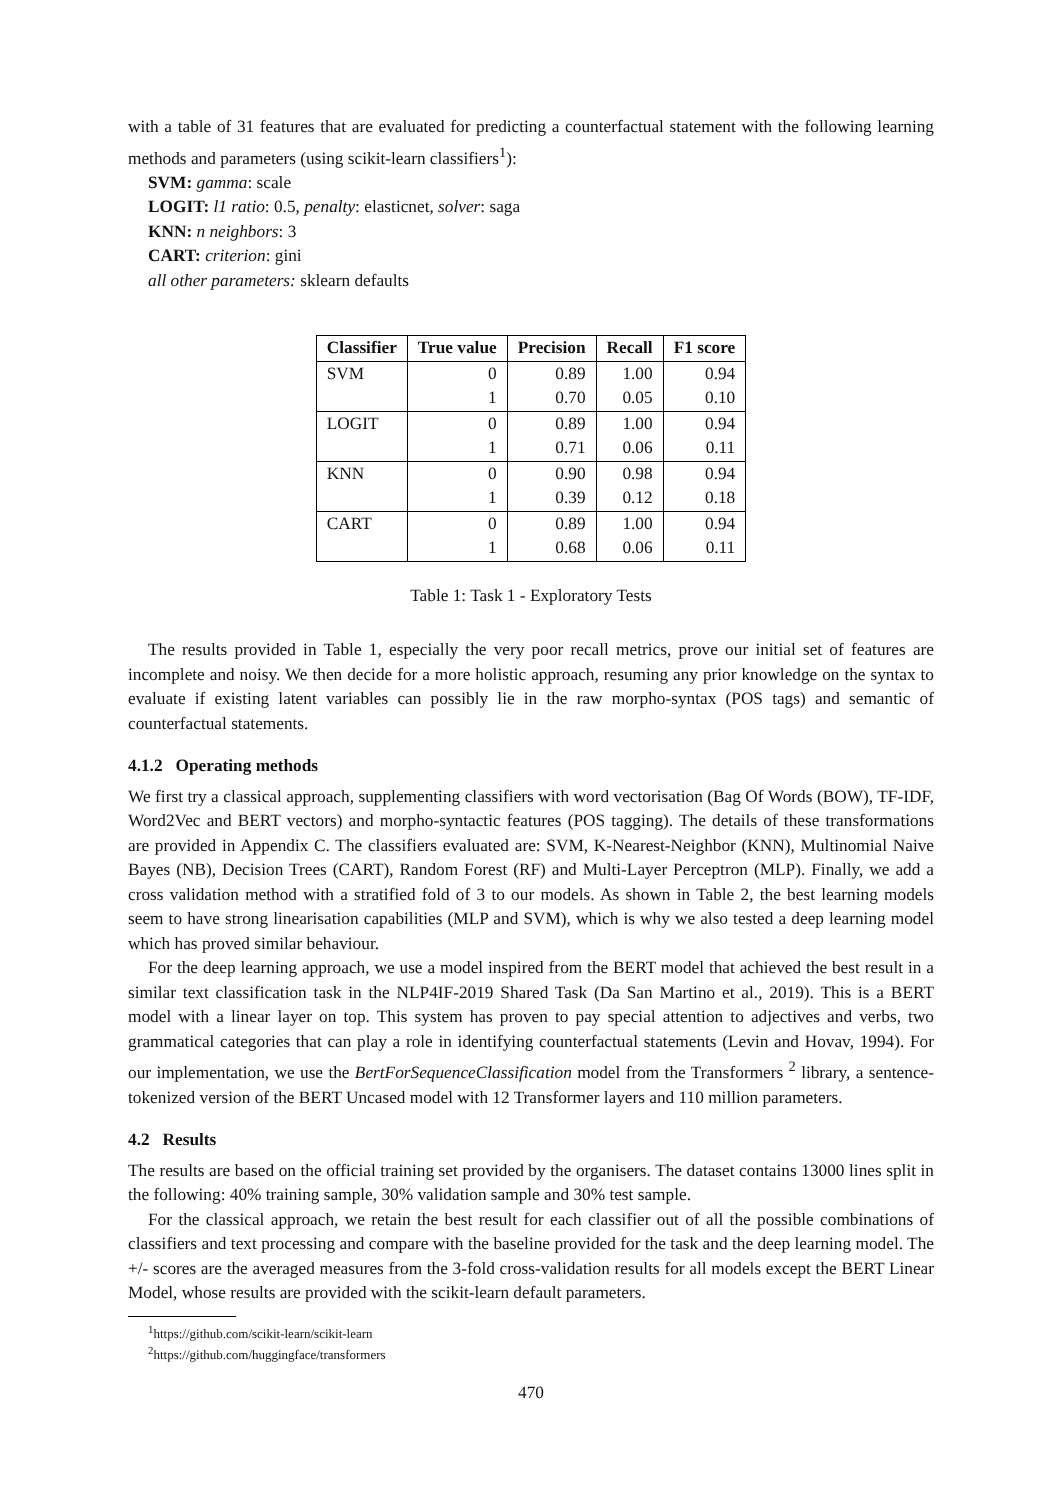with a table of 31 features that are evaluated for predicting a counterfactual statement with the following learning methods and parameters (using scikit-learn classifiers<sup>1</sup>):
SVM: gamma: scale
LOGIT: l1 ratio: 0.5, penalty: elasticnet, solver: saga
KNN: n neighbors: 3
CART: criterion: gini
all other parameters: sklearn defaults
| Classifier | True value | Precision | Recall | F1 score |
| --- | --- | --- | --- | --- |
| SVM | 0 | 0.89 | 1.00 | 0.94 |
| | 1 | 0.70 | 0.05 | 0.10 |
| LOGIT | 0 | 0.89 | 1.00 | 0.94 |
| | 1 | 0.71 | 0.06 | 0.11 |
| KNN | 0 | 0.90 | 0.98 | 0.94 |
| | 1 | 0.39 | 0.12 | 0.18 |
| CART | 0 | 0.89 | 1.00 | 0.94 |
| | 1 | 0.68 | 0.06 | 0.11 |
Table 1: Task 1 - Exploratory Tests
The results provided in Table 1, especially the very poor recall metrics, prove our initial set of features are incomplete and noisy. We then decide for a more holistic approach, resuming any prior knowledge on the syntax to evaluate if existing latent variables can possibly lie in the raw morpho-syntax (POS tags) and semantic of counterfactual statements.
4.1.2 Operating methods
We first try a classical approach, supplementing classifiers with word vectorisation (Bag Of Words (BOW), TF-IDF, Word2Vec and BERT vectors) and morpho-syntactic features (POS tagging). The details of these transformations are provided in Appendix C. The classifiers evaluated are: SVM, K-Nearest-Neighbor (KNN), Multinomial Naive Bayes (NB), Decision Trees (CART), Random Forest (RF) and Multi-Layer Perceptron (MLP). Finally, we add a cross validation method with a stratified fold of 3 to our models. As shown in Table 2, the best learning models seem to have strong linearisation capabilities (MLP and SVM), which is why we also tested a deep learning model which has proved similar behaviour.
For the deep learning approach, we use a model inspired from the BERT model that achieved the best result in a similar text classification task in the NLP4IF-2019 Shared Task (Da San Martino et al., 2019). This is a BERT model with a linear layer on top. This system has proven to pay special attention to adjectives and verbs, two grammatical categories that can play a role in identifying counterfactual statements (Levin and Hovav, 1994). For our implementation, we use the BertForSequenceClassification model from the Transformers <sup>2</sup> library, a sentence-tokenized version of the BERT Uncased model with 12 Transformer layers and 110 million parameters.
4.2 Results
The results are based on the official training set provided by the organisers. The dataset contains 13000 lines split in the following: 40% training sample, 30% validation sample and 30% test sample.
For the classical approach, we retain the best result for each classifier out of all the possible combinations of classifiers and text processing and compare with the baseline provided for the task and the deep learning model. The +/- scores are the averaged measures from the 3-fold cross-validation results for all models except the BERT Linear Model, whose results are provided with the scikit-learn default parameters.
<sup>1</sup> https://github.com/scikit-learn/scikit-learn
<sup>2</sup> https://github.com/huggingface/transformers
470